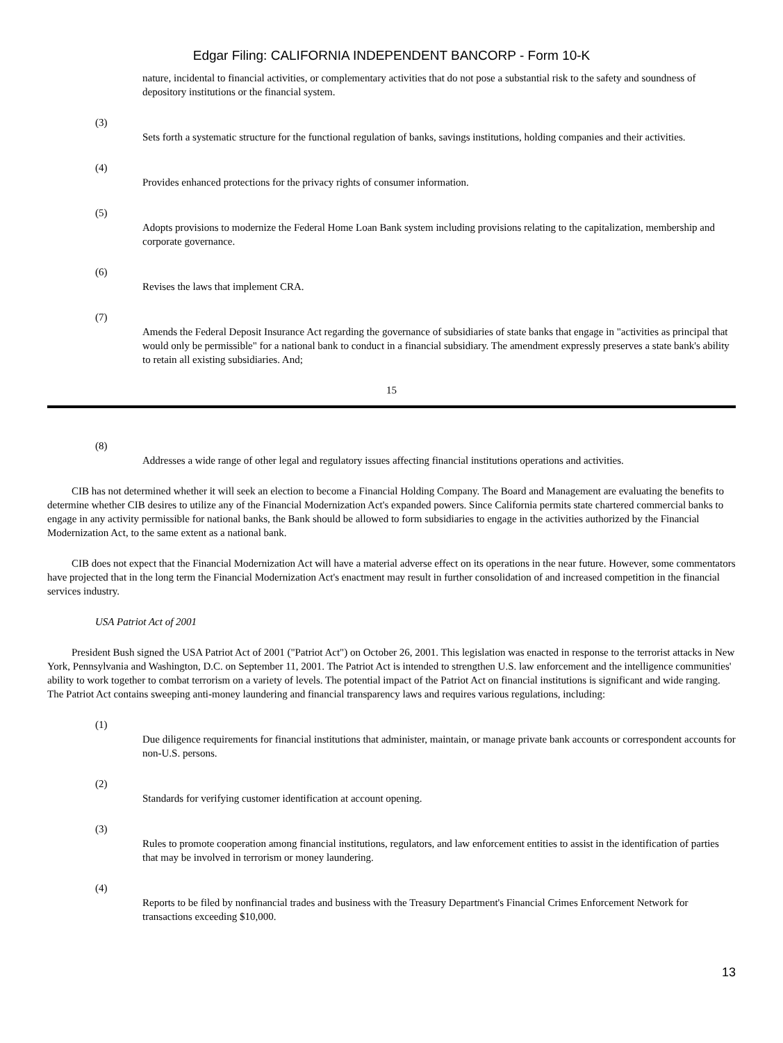Edgar Filing: CALIFORNIA INDEPENDENT BANCORP - Form 10-K
nature, incidental to financial activities, or complementary activities that do not pose a substantial risk to the safety and soundness of depository institutions or the financial system.
(3)
Sets forth a systematic structure for the functional regulation of banks, savings institutions, holding companies and their activities.
(4)
Provides enhanced protections for the privacy rights of consumer information.
(5)
Adopts provisions to modernize the Federal Home Loan Bank system including provisions relating to the capitalization, membership and corporate governance.
(6)
Revises the laws that implement CRA.
(7)
Amends the Federal Deposit Insurance Act regarding the governance of subsidiaries of state banks that engage in "activities as principal that would only be permissible" for a national bank to conduct in a financial subsidiary. The amendment expressly preserves a state bank's ability to retain all existing subsidiaries. And;
15
(8)
Addresses a wide range of other legal and regulatory issues affecting financial institutions operations and activities.
CIB has not determined whether it will seek an election to become a Financial Holding Company. The Board and Management are evaluating the benefits to determine whether CIB desires to utilize any of the Financial Modernization Act's expanded powers. Since California permits state chartered commercial banks to engage in any activity permissible for national banks, the Bank should be allowed to form subsidiaries to engage in the activities authorized by the Financial Modernization Act, to the same extent as a national bank.
CIB does not expect that the Financial Modernization Act will have a material adverse effect on its operations in the near future. However, some commentators have projected that in the long term the Financial Modernization Act's enactment may result in further consolidation of and increased competition in the financial services industry.
USA Patriot Act of 2001
President Bush signed the USA Patriot Act of 2001 ("Patriot Act") on October 26, 2001. This legislation was enacted in response to the terrorist attacks in New York, Pennsylvania and Washington, D.C. on September 11, 2001. The Patriot Act is intended to strengthen U.S. law enforcement and the intelligence communities' ability to work together to combat terrorism on a variety of levels. The potential impact of the Patriot Act on financial institutions is significant and wide ranging. The Patriot Act contains sweeping anti-money laundering and financial transparency laws and requires various regulations, including:
(1)
Due diligence requirements for financial institutions that administer, maintain, or manage private bank accounts or correspondent accounts for non-U.S. persons.
(2)
Standards for verifying customer identification at account opening.
(3)
Rules to promote cooperation among financial institutions, regulators, and law enforcement entities to assist in the identification of parties that may be involved in terrorism or money laundering.
(4)
Reports to be filed by nonfinancial trades and business with the Treasury Department's Financial Crimes Enforcement Network for transactions exceeding $10,000.
13